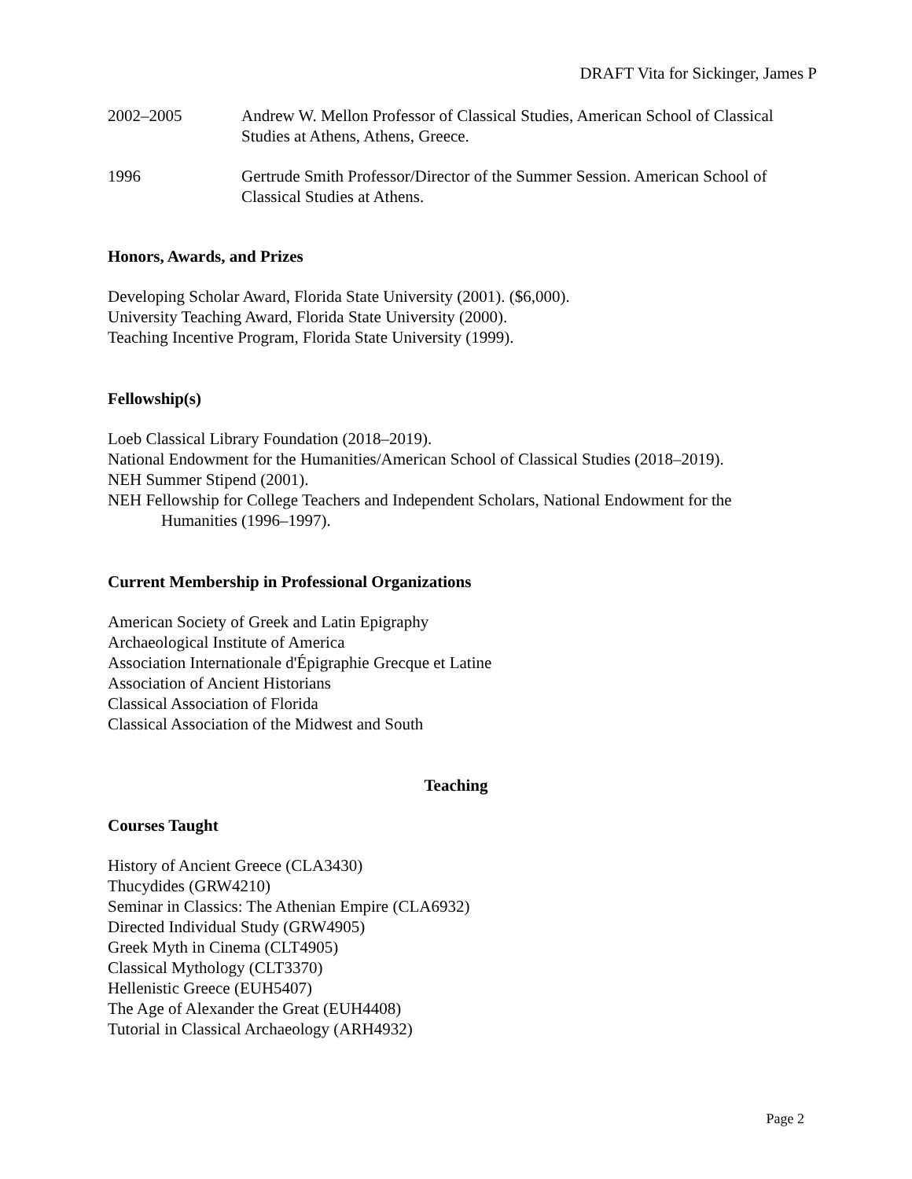DRAFT Vita for Sickinger, James P
2002–2005 Andrew W. Mellon Professor of Classical Studies, American School of Classical Studies at Athens, Athens, Greece.
1996 Gertrude Smith Professor/Director of the Summer Session. American School of Classical Studies at Athens.
Honors, Awards, and Prizes
Developing Scholar Award, Florida State University (2001). ($6,000).
University Teaching Award, Florida State University (2000).
Teaching Incentive Program, Florida State University (1999).
Fellowship(s)
Loeb Classical Library Foundation (2018–2019).
National Endowment for the Humanities/American School of Classical Studies (2018–2019).
NEH Summer Stipend (2001).
NEH Fellowship for College Teachers and Independent Scholars, National Endowment for the Humanities (1996–1997).
Current Membership in Professional Organizations
American Society of Greek and Latin Epigraphy
Archaeological Institute of America
Association Internationale d'Épigraphie Grecque et Latine
Association of Ancient Historians
Classical Association of Florida
Classical Association of the Midwest and South
Teaching
Courses Taught
History of Ancient Greece (CLA3430)
Thucydides (GRW4210)
Seminar in Classics: The Athenian Empire (CLA6932)
Directed Individual Study (GRW4905)
Greek Myth in Cinema (CLT4905)
Classical Mythology (CLT3370)
Hellenistic Greece (EUH5407)
The Age of Alexander the Great (EUH4408)
Tutorial in Classical Archaeology (ARH4932)
Page 2